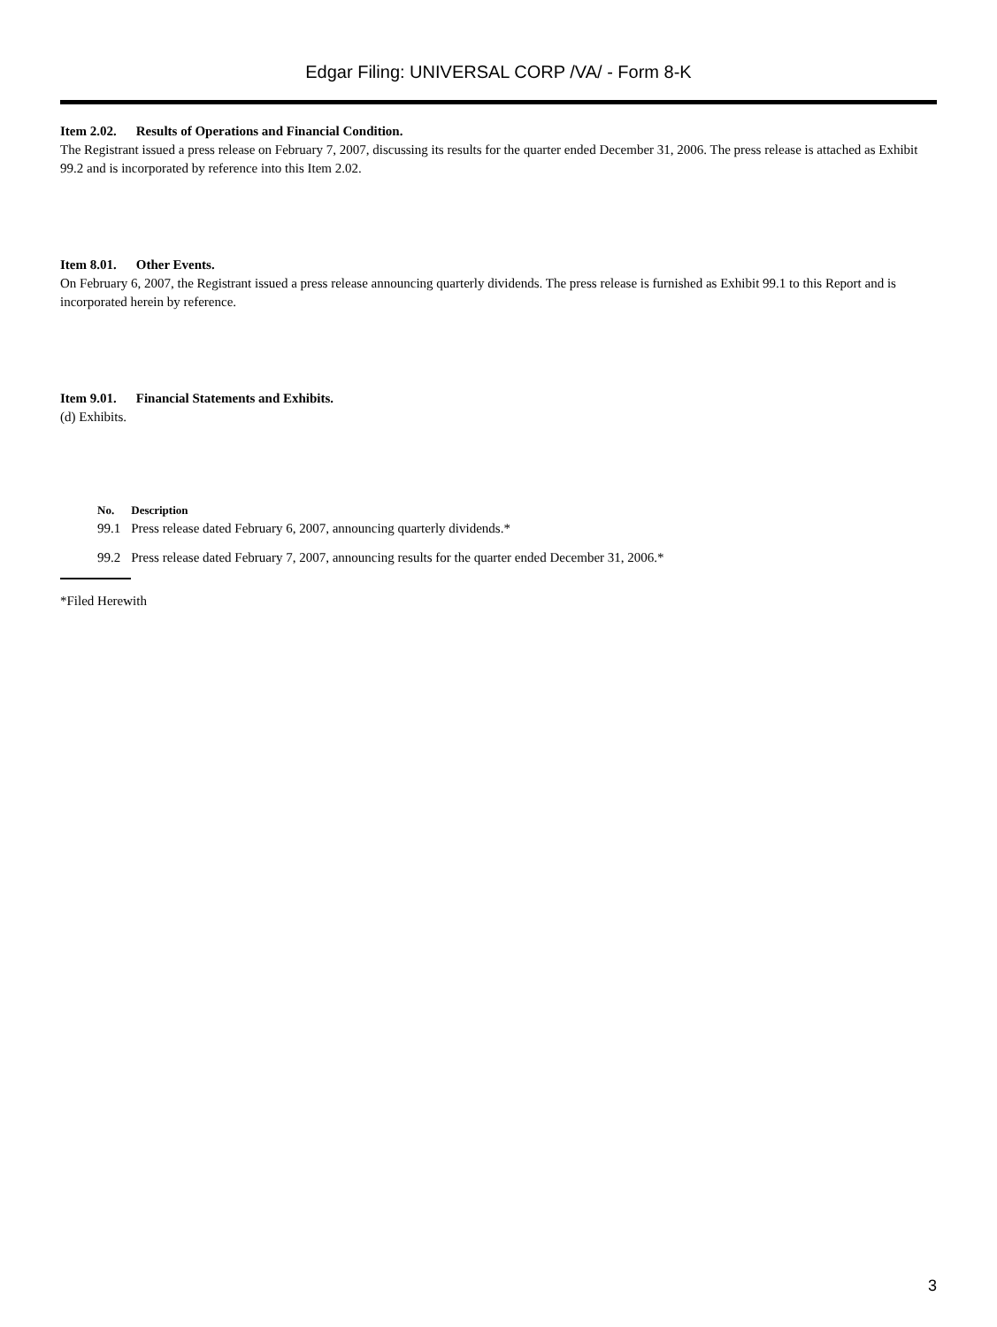Edgar Filing: UNIVERSAL CORP /VA/ - Form 8-K
Item 2.02. Results of Operations and Financial Condition.
The Registrant issued a press release on February 7, 2007, discussing its results for the quarter ended December 31, 2006. The press release is attached as Exhibit 99.2 and is incorporated by reference into this Item 2.02.
Item 8.01. Other Events.
On February 6, 2007, the Registrant issued a press release announcing quarterly dividends. The press release is furnished as Exhibit 99.1 to this Report and is incorporated herein by reference.
Item 9.01. Financial Statements and Exhibits.
(d) Exhibits.
| No. | Description |
| --- | --- |
| 99.1 | Press release dated February 6, 2007, announcing quarterly dividends.* |
| 99.2 | Press release dated February 7, 2007, announcing results for the quarter ended December 31, 2006.* |
*Filed Herewith
3